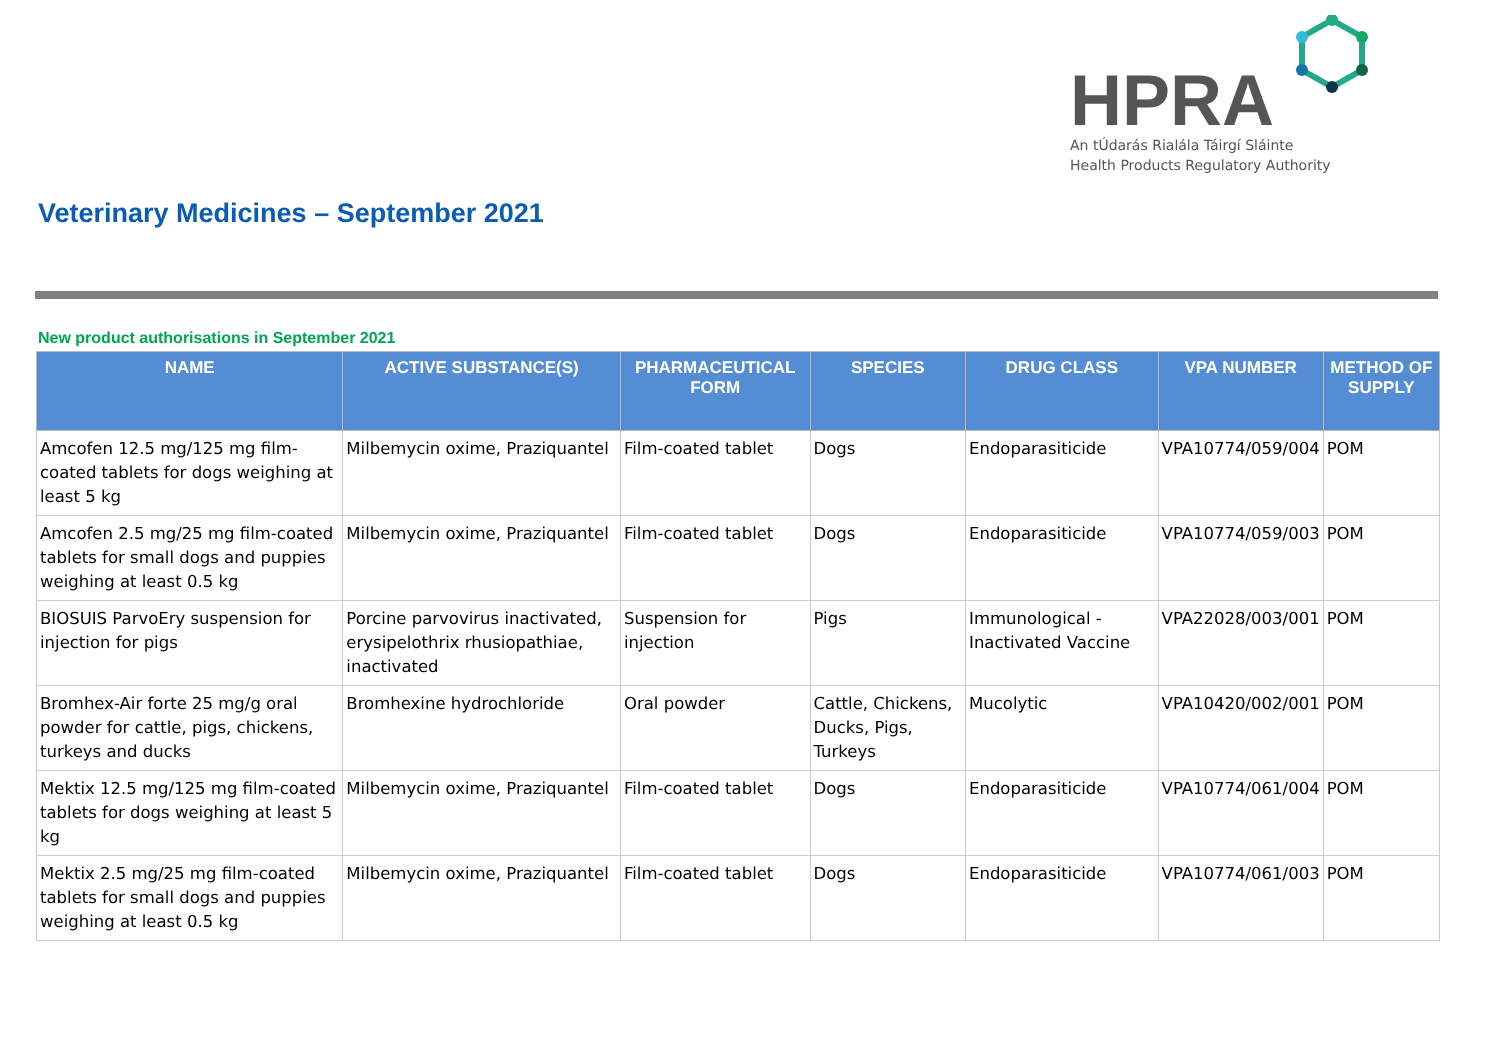HPRA
An tÚdarás Rialála Táirgí Sláinte
Health Products Regulatory Authority
Veterinary Medicines – September 2021
New product authorisations in September 2021
| NAME | ACTIVE SUBSTANCE(S) | PHARMACEUTICAL FORM | SPECIES | DRUG CLASS | VPA NUMBER | METHOD OF SUPPLY |
| --- | --- | --- | --- | --- | --- | --- |
| Amcofen 12.5 mg/125 mg film-coated tablets for dogs weighing at least 5 kg | Milbemycin oxime, Praziquantel | Film-coated tablet | Dogs | Endoparasiticide | VPA10774/059/004 | POM |
| Amcofen 2.5 mg/25 mg film-coated tablets for small dogs and puppies weighing at least 0.5 kg | Milbemycin oxime, Praziquantel | Film-coated tablet | Dogs | Endoparasiticide | VPA10774/059/003 | POM |
| BIOSUIS ParvoEry suspension for injection for pigs | Porcine parvovirus inactivated, erysipelothrix rhusiopathiae, inactivated | Suspension for injection | Pigs | Immunological - Inactivated Vaccine | VPA22028/003/001 | POM |
| Bromhex-Air forte 25 mg/g oral powder for cattle, pigs, chickens, turkeys and ducks | Bromhexine hydrochloride | Oral powder | Cattle, Chickens, Ducks, Pigs, Turkeys | Mucolytic | VPA10420/002/001 | POM |
| Mektix 12.5 mg/125 mg film-coated tablets for dogs weighing at least 5 kg | Milbemycin oxime, Praziquantel | Film-coated tablet | Dogs | Endoparasiticide | VPA10774/061/004 | POM |
| Mektix 2.5 mg/25 mg film-coated tablets for small dogs and puppies weighing at least 0.5 kg | Milbemycin oxime, Praziquantel | Film-coated tablet | Dogs | Endoparasiticide | VPA10774/061/003 | POM |